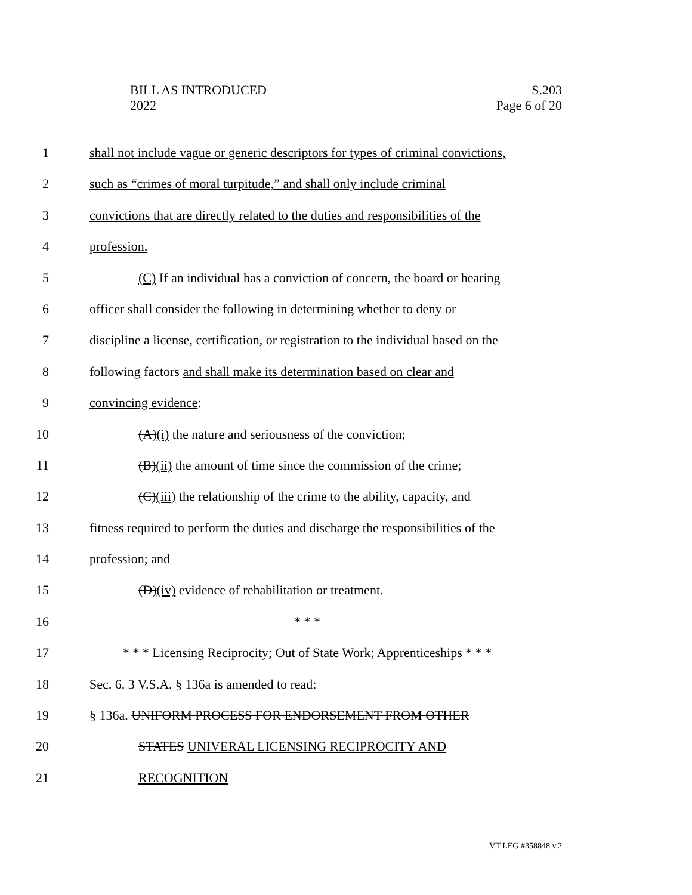BILL AS INTRODUCED
2022
S.203
Page 6 of 20
1 shall not include vague or generic descriptors for types of criminal convictions,
2 such as “crimes of moral turpitude,” and shall only include criminal
3 convictions that are directly related to the duties and responsibilities of the
4 profession.
5 (C) If an individual has a conviction of concern, the board or hearing
6 officer shall consider the following in determining whether to deny or
7 discipline a license, certification, or registration to the individual based on the
8 following factors and shall make its determination based on clear and
9 convincing evidence:
10 (A)(i) the nature and seriousness of the conviction;
11 (B)(ii) the amount of time since the commission of the crime;
12 (C)(iii) the relationship of the crime to the ability, capacity, and
13 fitness required to perform the duties and discharge the responsibilities of the
14 profession; and
15 (D)(iv) evidence of rehabilitation or treatment.
16 * * *
17 * * * Licensing Reciprocity; Out of State Work; Apprenticeships * * *
18 Sec. 6. 3 V.S.A. § 136a is amended to read:
19 § 136a. UNIFORM PROCESS FOR ENDORSEMENT FROM OTHER
20 STATES UNIVERAL LICENSING RECIPROCITY AND
21 RECOGNITION
VT LEG #358848 v.2